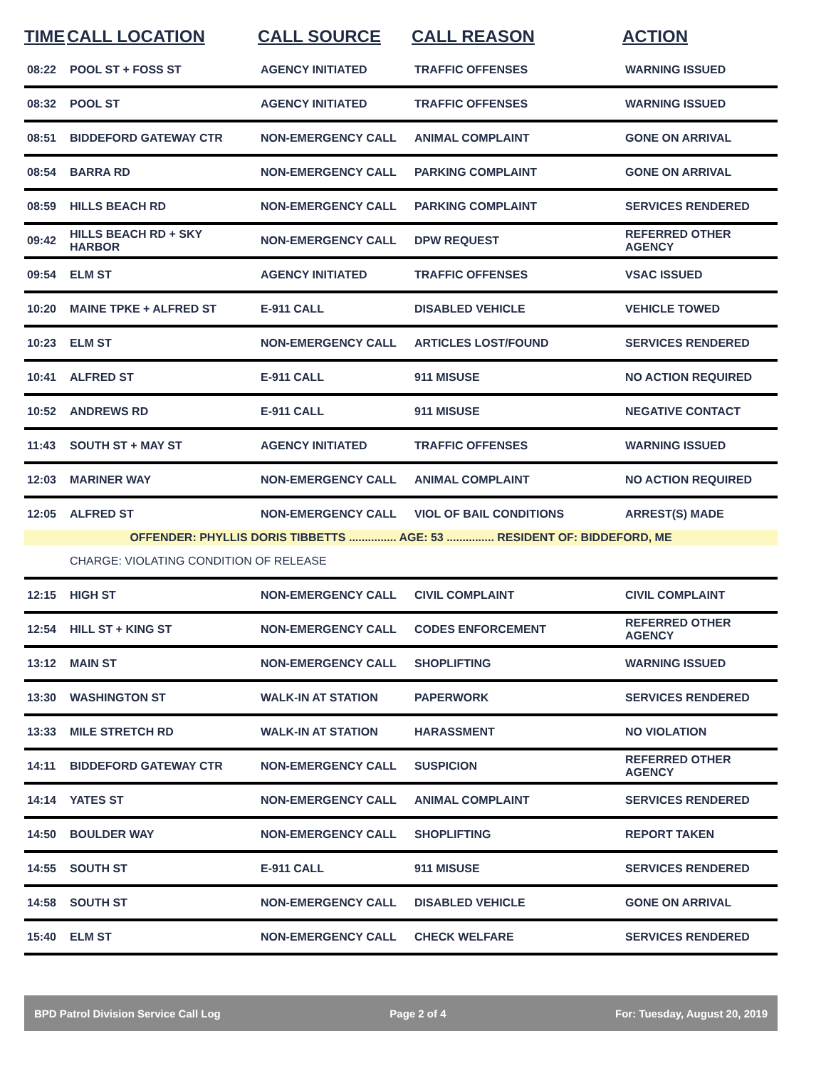| TIME | CALL LOCATION | CALL SOURCE | CALL REASON | ACTION |
| --- | --- | --- | --- | --- |
| 08:22 | POOL ST + FOSS ST | AGENCY INITIATED | TRAFFIC OFFENSES | WARNING ISSUED |
| 08:32 | POOL ST | AGENCY INITIATED | TRAFFIC OFFENSES | WARNING ISSUED |
| 08:51 | BIDDEFORD GATEWAY CTR | NON-EMERGENCY CALL | ANIMAL COMPLAINT | GONE ON ARRIVAL |
| 08:54 | BARRA RD | NON-EMERGENCY CALL | PARKING COMPLAINT | GONE ON ARRIVAL |
| 08:59 | HILLS BEACH RD | NON-EMERGENCY CALL | PARKING COMPLAINT | SERVICES RENDERED |
| 09:42 | HILLS BEACH RD + SKY HARBOR | NON-EMERGENCY CALL | DPW REQUEST | REFERRED OTHER AGENCY |
| 09:54 | ELM ST | AGENCY INITIATED | TRAFFIC OFFENSES | VSAC ISSUED |
| 10:20 | MAINE TPKE + ALFRED ST | E-911 CALL | DISABLED VEHICLE | VEHICLE TOWED |
| 10:23 | ELM ST | NON-EMERGENCY CALL | ARTICLES LOST/FOUND | SERVICES RENDERED |
| 10:41 | ALFRED ST | E-911 CALL | 911 MISUSE | NO ACTION REQUIRED |
| 10:52 | ANDREWS RD | E-911 CALL | 911 MISUSE | NEGATIVE CONTACT |
| 11:43 | SOUTH ST + MAY ST | AGENCY INITIATED | TRAFFIC OFFENSES | WARNING ISSUED |
| 12:03 | MARINER WAY | NON-EMERGENCY CALL | ANIMAL COMPLAINT | NO ACTION REQUIRED |
| 12:05 | ALFRED ST | NON-EMERGENCY CALL | VIOL OF BAIL CONDITIONS | ARREST(S) MADE |
| OFFENDER: PHYLLIS DORIS TIBBETTS ............... AGE: 53 ............... RESIDENT OF: BIDDEFORD, ME | | | | |
| | CHARGE: VIOLATING CONDITION OF RELEASE | | | |
| 12:15 | HIGH ST | NON-EMERGENCY CALL | CIVIL COMPLAINT | CIVIL COMPLAINT |
| 12:54 | HILL ST + KING ST | NON-EMERGENCY CALL | CODES ENFORCEMENT | REFERRED OTHER AGENCY |
| 13:12 | MAIN ST | NON-EMERGENCY CALL | SHOPLIFTING | WARNING ISSUED |
| 13:30 | WASHINGTON ST | WALK-IN AT STATION | PAPERWORK | SERVICES RENDERED |
| 13:33 | MILE STRETCH RD | WALK-IN AT STATION | HARASSMENT | NO VIOLATION |
| 14:11 | BIDDEFORD GATEWAY CTR | NON-EMERGENCY CALL | SUSPICION | REFERRED OTHER AGENCY |
| 14:14 | YATES ST | NON-EMERGENCY CALL | ANIMAL COMPLAINT | SERVICES RENDERED |
| 14:50 | BOULDER WAY | NON-EMERGENCY CALL | SHOPLIFTING | REPORT TAKEN |
| 14:55 | SOUTH ST | E-911 CALL | 911 MISUSE | SERVICES RENDERED |
| 14:58 | SOUTH ST | NON-EMERGENCY CALL | DISABLED VEHICLE | GONE ON ARRIVAL |
| 15:40 | ELM ST | NON-EMERGENCY CALL | CHECK WELFARE | SERVICES RENDERED |
BPD Patrol Division Service Call Log Page 2 of 4 For: Tuesday, August 20, 2019